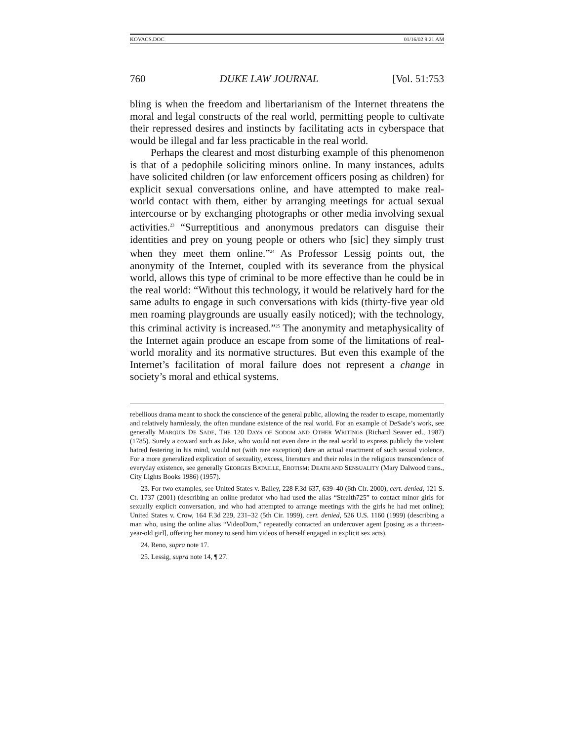KOVACS.DOC 01/16/02 9:21 AM
760 DUKE LAW JOURNAL [Vol. 51:753
bling is when the freedom and libertarianism of the Internet threatens the moral and legal constructs of the real world, permitting people to cultivate their repressed desires and instincts by facilitating acts in cyberspace that would be illegal and far less practicable in the real world.
Perhaps the clearest and most disturbing example of this phenomenon is that of a pedophile soliciting minors online. In many instances, adults have solicited children (or law enforcement officers posing as children) for explicit sexual conversations online, and have attempted to make real-world contact with them, either by arranging meetings for actual sexual intercourse or by exchanging photographs or other media involving sexual activities.<sup>23</sup> “Surreptitious and anonymous predators can disguise their identities and prey on young people or others who [sic] they simply trust when they meet them online.”<sup>24</sup> As Professor Lessig points out, the anonymity of the Internet, coupled with its severance from the physical world, allows this type of criminal to be more effective than he could be in the real world: “Without this technology, it would be relatively hard for the same adults to engage in such conversations with kids (thirty-five year old men roaming playgrounds are usually easily noticed); with the technology, this criminal activity is increased.”<sup>25</sup> The anonymity and metaphysicality of the Internet again produce an escape from some of the limitations of real-world morality and its normative structures. But even this example of the Internet’s facilitation of moral failure does not represent a change in society’s moral and ethical systems.
rebellious drama meant to shock the conscience of the general public, allowing the reader to escape, momentarily and relatively harmlessly, the often mundane existence of the real world. For an example of DeSade’s work, see generally MARQUIS DE SADE, THE 120 DAYS OF SODOM AND OTHER WRITINGS (Richard Seaver ed., 1987) (1785). Surely a coward such as Jake, who would not even dare in the real world to express publicly the violent hatred festering in his mind, would not (with rare exception) dare an actual enactment of such sexual violence. For a more generalized explication of sexuality, excess, literature and their roles in the religious transcendence of everyday existence, see generally GEORGES BATAILLE, EROTISM: DEATH AND SENSUALITY (Mary Dalwood trans., City Lights Books 1986) (1957).
23. For two examples, see United States v. Bailey, 228 F.3d 637, 639–40 (6th Cir. 2000), cert. denied, 121 S. Ct. 1737 (2001) (describing an online predator who had used the alias “Stealth725” to contact minor girls for sexually explicit conversation, and who had attempted to arrange meetings with the girls he had met online); United States v. Crow, 164 F.3d 229, 231–32 (5th Cir. 1999), cert. denied, 526 U.S. 1160 (1999) (describing a man who, using the online alias “VideoDom,” repeatedly contacted an undercover agent [posing as a thirteen-year-old girl], offering her money to send him videos of herself engaged in explicit sex acts).
24. Reno, supra note 17.
25. Lessig, supra note 14, ¶ 27.